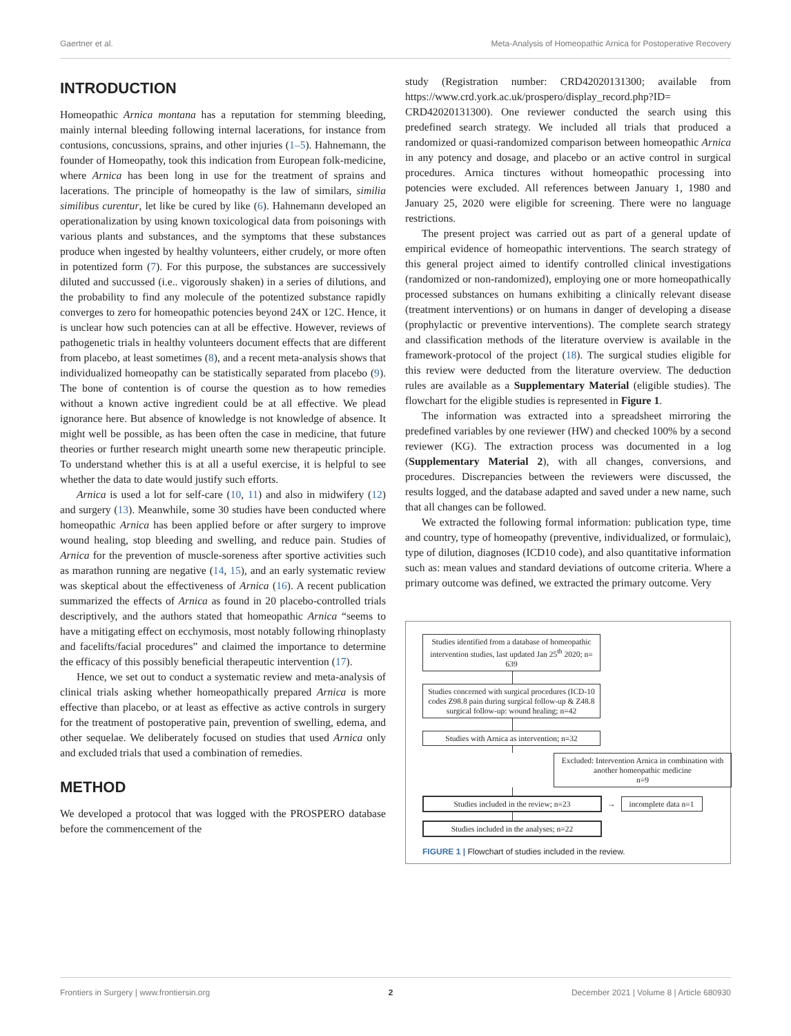Gaertner et al. Meta-Analysis of Homeopathic Arnica for Postoperative Recovery
INTRODUCTION
Homeopathic Arnica montana has a reputation for stemming bleeding, mainly internal bleeding following internal lacerations, for instance from contusions, concussions, sprains, and other injuries (1–5). Hahnemann, the founder of Homeopathy, took this indication from European folk-medicine, where Arnica has been long in use for the treatment of sprains and lacerations. The principle of homeopathy is the law of similars, similia similibus curentur, let like be cured by like (6). Hahnemann developed an operationalization by using known toxicological data from poisonings with various plants and substances, and the symptoms that these substances produce when ingested by healthy volunteers, either crudely, or more often in potentized form (7). For this purpose, the substances are successively diluted and succussed (i.e.. vigorously shaken) in a series of dilutions, and the probability to find any molecule of the potentized substance rapidly converges to zero for homeopathic potencies beyond 24X or 12C. Hence, it is unclear how such potencies can at all be effective. However, reviews of pathogenetic trials in healthy volunteers document effects that are different from placebo, at least sometimes (8), and a recent meta-analysis shows that individualized homeopathy can be statistically separated from placebo (9). The bone of contention is of course the question as to how remedies without a known active ingredient could be at all effective. We plead ignorance here. But absence of knowledge is not knowledge of absence. It might well be possible, as has been often the case in medicine, that future theories or further research might unearth some new therapeutic principle. To understand whether this is at all a useful exercise, it is helpful to see whether the data to date would justify such efforts.
Arnica is used a lot for self-care (10, 11) and also in midwifery (12) and surgery (13). Meanwhile, some 30 studies have been conducted where homeopathic Arnica has been applied before or after surgery to improve wound healing, stop bleeding and swelling, and reduce pain. Studies of Arnica for the prevention of muscle-soreness after sportive activities such as marathon running are negative (14, 15), and an early systematic review was skeptical about the effectiveness of Arnica (16). A recent publication summarized the effects of Arnica as found in 20 placebo-controlled trials descriptively, and the authors stated that homeopathic Arnica “seems to have a mitigating effect on ecchymosis, most notably following rhinoplasty and facelifts/facial procedures” and claimed the importance to determine the efficacy of this possibly beneficial therapeutic intervention (17).
Hence, we set out to conduct a systematic review and meta-analysis of clinical trials asking whether homeopathically prepared Arnica is more effective than placebo, or at least as effective as active controls in surgery for the treatment of postoperative pain, prevention of swelling, edema, and other sequelae. We deliberately focused on studies that used Arnica only and excluded trials that used a combination of remedies.
METHOD
We developed a protocol that was logged with the PROSPERO database before the commencement of the
study (Registration number: CRD42020131300; available from https://www.crd.york.ac.uk/prospero/display_record.php?ID= CRD42020131300). One reviewer conducted the search using this predefined search strategy. We included all trials that produced a randomized or quasi-randomized comparison between homeopathic Arnica in any potency and dosage, and placebo or an active control in surgical procedures. Arnica tinctures without homeopathic processing into potencies were excluded. All references between January 1, 1980 and January 25, 2020 were eligible for screening. There were no language restrictions.
The present project was carried out as part of a general update of empirical evidence of homeopathic interventions. The search strategy of this general project aimed to identify controlled clinical investigations (randomized or non-randomized), employing one or more homeopathically processed substances on humans exhibiting a clinically relevant disease (treatment interventions) or on humans in danger of developing a disease (prophylactic or preventive interventions). The complete search strategy and classification methods of the literature overview is available in the framework-protocol of the project (18). The surgical studies eligible for this review were deducted from the literature overview. The deduction rules are available as a Supplementary Material (eligible studies). The flowchart for the eligible studies is represented in Figure 1.
The information was extracted into a spreadsheet mirroring the predefined variables by one reviewer (HW) and checked 100% by a second reviewer (KG). The extraction process was documented in a log (Supplementary Material 2), with all changes, conversions, and procedures. Discrepancies between the reviewers were discussed, the results logged, and the database adapted and saved under a new name, such that all changes can be followed.
We extracted the following formal information: publication type, time and country, type of homeopathy (preventive, individualized, or formulaic), type of dilution, diagnoses (ICD10 code), and also quantitative information such as: mean values and standard deviations of outcome criteria. Where a primary outcome was defined, we extracted the primary outcome. Very
Studies identified from a database of homeopathic intervention studies, last updated Jan 25<sup>th</sup> 2020; n= 639
Studies concerned with surgical procedures (ICD-10 codes Z98.8 pain during surgical follow-up & Z48.8 surgical follow-up: wound healing; n=42
Studies with Arnica as intervention; n=32
Excluded: Intervention Arnica in combination with another homeopathic medicine
n=9
Studies included in the review; n=23
→
incomplete data n=1
Studies included in the analyses; n=22
FIGURE 1 | Flowchart of studies included in the review.
Frontiers in Surgery | www.frontiersin.org 2 December 2021 | Volume 8 | Article 680930